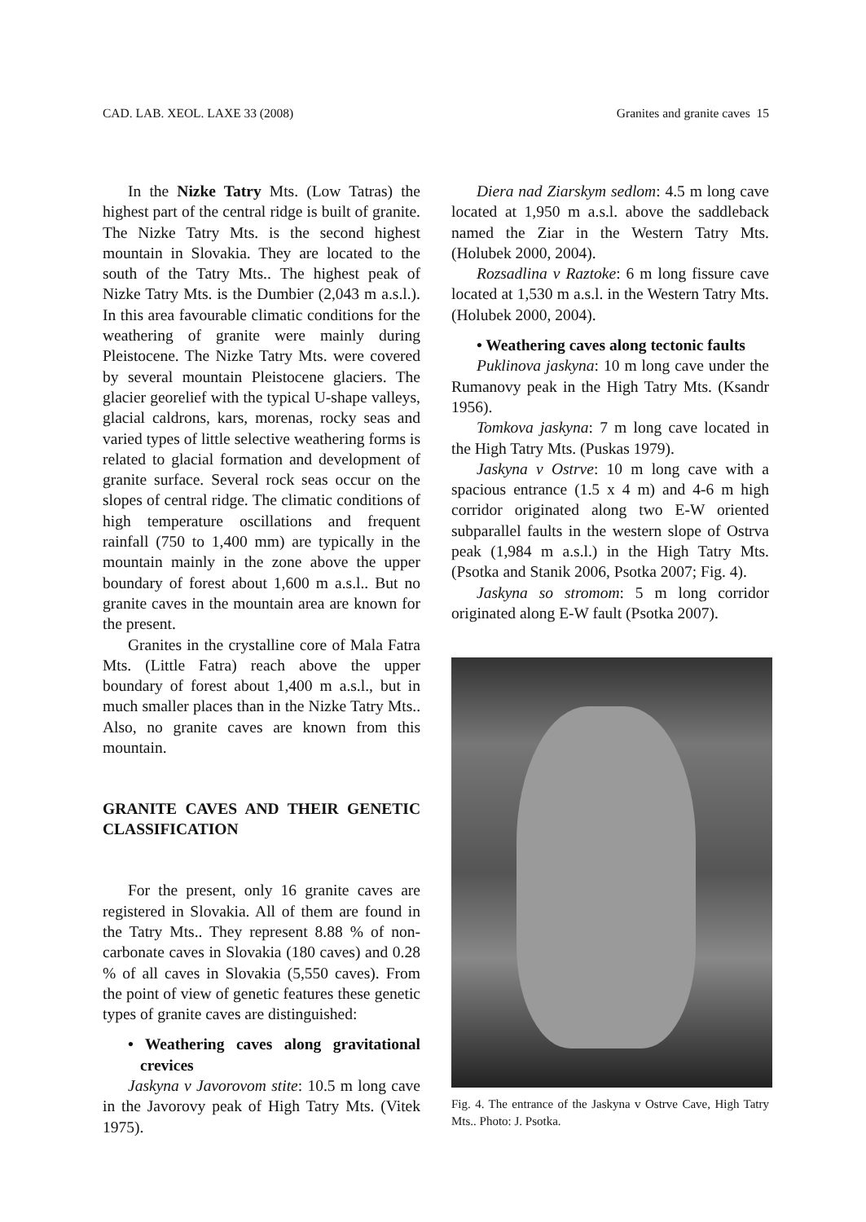CAD. LAB. XEOL. LAXE 33 (2008) Granites and granite caves 15
In the Nizke Tatry Mts. (Low Tatras) the highest part of the central ridge is built of granite. The Nizke Tatry Mts. is the second highest mountain in Slovakia. They are located to the south of the Tatry Mts.. The highest peak of Nizke Tatry Mts. is the Dumbier (2,043 m a.s.l.). In this area favourable climatic conditions for the weathering of granite were mainly during Pleistocene. The Nizke Tatry Mts. were covered by several mountain Pleistocene glaciers. The glacier georelief with the typical U-shape valleys, glacial caldrons, kars, morenas, rocky seas and varied types of little selective weathering forms is related to glacial formation and development of granite surface. Several rock seas occur on the slopes of central ridge. The climatic conditions of high temperature oscillations and frequent rainfall (750 to 1,400 mm) are typically in the mountain mainly in the zone above the upper boundary of forest about 1,600 m a.s.l.. But no granite caves in the mountain area are known for the present.
Granites in the crystalline core of Mala Fatra Mts. (Little Fatra) reach above the upper boundary of forest about 1,400 m a.s.l., but in much smaller places than in the Nizke Tatry Mts.. Also, no granite caves are known from this mountain.
GRANITE CAVES AND THEIR GENETIC CLASSIFICATION
For the present, only 16 granite caves are registered in Slovakia. All of them are found in the Tatry Mts.. They represent 8.88 % of non-carbonate caves in Slovakia (180 caves) and 0.28 % of all caves in Slovakia (5,550 caves). From the point of view of genetic features these genetic types of granite caves are distinguished:
• Weathering caves along gravitational crevices
Jaskyna v Javorovom stite: 10.5 m long cave in the Javorovy peak of High Tatry Mts. (Vitek 1975).
Diera nad Ziarskym sedlom: 4.5 m long cave located at 1,950 m a.s.l. above the saddleback named the Ziar in the Western Tatry Mts. (Holubek 2000, 2004).
Rozsadlina v Raztoke: 6 m long fissure cave located at 1,530 m a.s.l. in the Western Tatry Mts. (Holubek 2000, 2004).
• Weathering caves along tectonic faults
Puklinova jaskyna: 10 m long cave under the Rumanovy peak in the High Tatry Mts. (Ksandr 1956).
Tomkova jaskyna: 7 m long cave located in the High Tatry Mts. (Puskas 1979).
Jaskyna v Ostrve: 10 m long cave with a spacious entrance (1.5 x 4 m) and 4-6 m high corridor originated along two E-W oriented subparallel faults in the western slope of Ostrva peak (1,984 m a.s.l.) in the High Tatry Mts. (Psotka and Stanik 2006, Psotka 2007; Fig. 4).
Jaskyna so stromom: 5 m long corridor originated along E-W fault (Psotka 2007).
Fig. 4. The entrance of the Jaskyna v Ostrve Cave, High Tatry Mts.. Photo: J. Psotka.